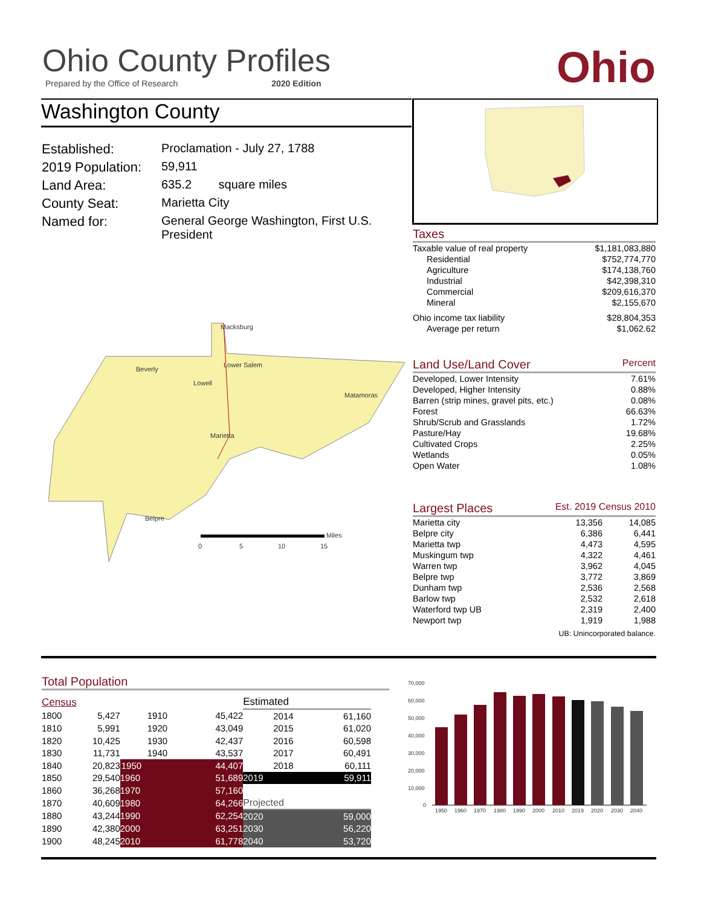Ohio County Profiles
Prepared by the Office of Research 2020 Edition
Ohio
Washington County
| Established: | Proclamation - July 27, 1788 |
| 2019 Population: | 59,911 |
| Land Area: | 635.2 square miles |
| County Seat: | Marietta City |
| Named for: | General George Washington, First U.S. President |
Taxes
| Taxable value of real property | $1,181,083,880 |
| Residential | $752,774,770 |
| Agriculture | $174,138,760 |
| Industrial | $42,398,310 |
| Commercial | $209,616,370 |
| Mineral | $2,155,670 |
| Ohio income tax liability | $28,804,353 |
| Average per return | $1,062.62 |
Land Use/Land Cover Percent
| Developed, Lower Intensity | 7.61% |
| Developed, Higher Intensity | 0.88% |
| Barren (strip mines, gravel pits, etc.) | 0.08% |
| Forest | 66.63% |
| Shrub/Scrub and Grasslands | 1.72% |
| Pasture/Hay | 19.68% |
| Cultivated Crops | 2.25% |
| Wetlands | 0.05% |
| Open Water | 1.08% |
Largest Places Est. 2019 Census 2010
| Marietta city | 13,356 | 14,085 |
| Belpre city | 6,386 | 6,441 |
| Marietta twp | 4,473 | 4,595 |
| Muskingum twp | 4,322 | 4,461 |
| Warren twp | 3,962 | 4,045 |
| Belpre twp | 3,772 | 3,869 |
| Dunham twp | 2,536 | 2,568 |
| Barlow twp | 2,532 | 2,618 |
| Waterford twp UB | 2,319 | 2,400 |
| Newport twp | 1,919 | 1,988 |
UB: Unincorporated balance.
Macksburg
Beverly
Lower Salem
Lowell
Matamoras
Marietta
Belpre
Miles
0
5
10
15
Total Population
| Census | | | | Estimated | |
| 1800 | 5,427 | 1910 | 45,422 | 2014 | 61,160 |
| 1810 | 5,991 | 1920 | 43,049 | 2015 | 61,020 |
| 1820 | 10,425 | 1930 | 42,437 | 2016 | 60,598 |
| 1830 | 11,731 | 1940 | 43,537 | 2017 | 60,491 |
| 1840 | 20,823 | 1950 | 44,407 | 2018 | 60,111 |
| 1850 | 29,540 | 1960 | 51,689 | 2019 | 59,911 |
| 1860 | 36,268 | 1970 | 57,160 | | |
| 1870 | 40,609 | 1980 | 64,266 | Projected | |
| 1880 | 43,244 | 1990 | 62,254 | 2020 | 59,000 |
| 1890 | 42,380 | 2000 | 63,251 | 2030 | 56,220 |
| 1900 | 48,245 | 2010 | 61,778 | 2040 | 53,720 |
70,000
60,000
50,000
40,000
30,000
20,000
10,000
0
1950
1960
1970
1980
1990
2000
2010
2019
2020
2030
2040